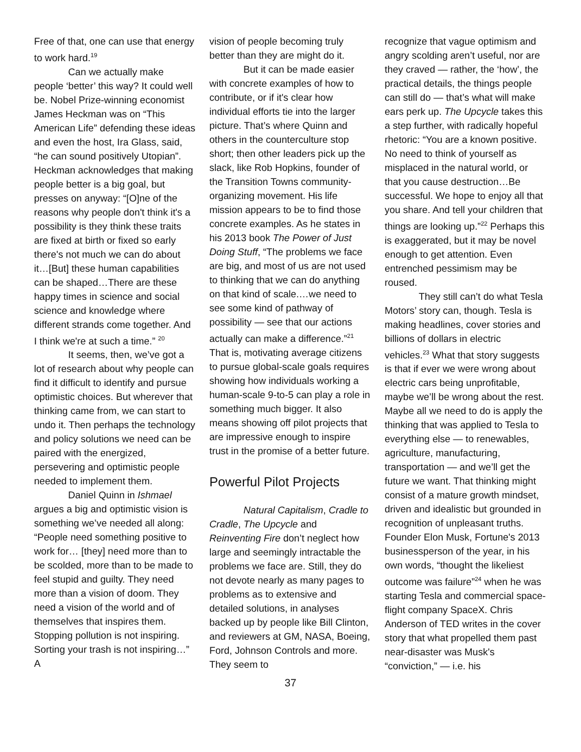Free of that, one can use that energy to work hard.<sup>19</sup>
Can we actually make people ‘better’ this way? It could well be. Nobel Prize-winning economist James Heckman was on “This American Life” defending these ideas and even the host, Ira Glass, said, “he can sound positively Utopian”. Heckman acknowledges that making people better is a big goal, but presses on anyway: “[O]ne of the reasons why people don't think it's a possibility is they think these traits are fixed at birth or fixed so early there's not much we can do about it…[But] these human capabilities can be shaped…There are these happy times in science and social science and knowledge where different strands come together. And I think we're at such a time.” <sup>20</sup>
It seems, then, we’ve got a lot of research about why people can find it difficult to identify and pursue optimistic choices. But wherever that thinking came from, we can start to undo it. Then perhaps the technology and policy solutions we need can be paired with the energized, persevering and optimistic people needed to implement them.
Daniel Quinn in Ishmael argues a big and optimistic vision is something we’ve needed all along: “People need something positive to work for… [they] need more than to be scolded, more than to be made to feel stupid and guilty. They need more than a vision of doom. They need a vision of the world and of themselves that inspires them. Stopping pollution is not inspiring. Sorting your trash is not inspiring…” A
vision of people becoming truly better than they are might do it.
But it can be made easier with concrete examples of how to contribute, or if it's clear how individual efforts tie into the larger picture. That’s where Quinn and others in the counterculture stop short; then other leaders pick up the slack, like Rob Hopkins, founder of the Transition Towns community-organizing movement. His life mission appears to be to find those concrete examples. As he states in his 2013 book The Power of Just Doing Stuff, “The problems we face are big, and most of us are not used to thinking that we can do anything on that kind of scale.…we need to see some kind of pathway of possibility — see that our actions actually can make a difference.”<sup>21</sup> That is, motivating average citizens to pursue global-scale goals requires showing how individuals working a human-scale 9-to-5 can play a role in something much bigger. It also means showing off pilot projects that are impressive enough to inspire trust in the promise of a better future.
Powerful Pilot Projects
Natural Capitalism, Cradle to Cradle, The Upcycle and Reinventing Fire don’t neglect how large and seemingly intractable the problems we face are. Still, they do not devote nearly as many pages to problems as to extensive and detailed solutions, in analyses backed up by people like Bill Clinton, and reviewers at GM, NASA, Boeing, Ford, Johnson Controls and more. They seem to
recognize that vague optimism and angry scolding aren’t useful, nor are they craved — rather, the ‘how’, the practical details, the things people can still do — that’s what will make ears perk up. The Upcycle takes this a step further, with radically hopeful rhetoric: “You are a known positive. No need to think of yourself as misplaced in the natural world, or that you cause destruction…Be successful. We hope to enjoy all that you share. And tell your children that things are looking up.”<sup>22</sup> Perhaps this is exaggerated, but it may be novel enough to get attention. Even entrenched pessimism may be roused.
They still can’t do what Tesla Motors’ story can, though. Tesla is making headlines, cover stories and billions of dollars in electric vehicles.<sup>23</sup> What that story suggests is that if ever we were wrong about electric cars being unprofitable, maybe we’ll be wrong about the rest. Maybe all we need to do is apply the thinking that was applied to Tesla to everything else — to renewables, agriculture, manufacturing, transportation — and we’ll get the future we want. That thinking might consist of a mature growth mindset, driven and idealistic but grounded in recognition of unpleasant truths. Founder Elon Musk, Fortune's 2013 businessperson of the year, in his own words, “thought the likeliest outcome was failure”<sup>24</sup> when he was starting Tesla and commercial space-flight company SpaceX. Chris Anderson of TED writes in the cover story that what propelled them past near-disaster was Musk's “conviction,” — i.e. his
37